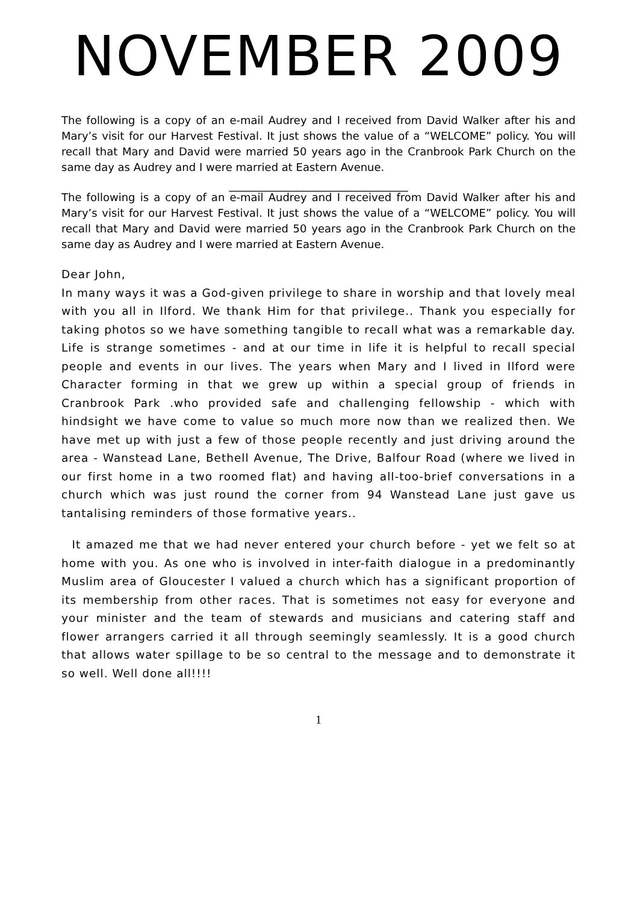NOVEMBER 2009
The following is a copy of an e-mail Audrey and I received from David Walker after his and Mary’s visit for our Harvest Festival. It just shows the value of a “WELCOME” policy. You will recall that Mary and David were married 50 years ago in the Cranbrook Park Church on the same day as Audrey and I were married at Eastern Avenue.
_________________________________
The following is a copy of an e-mail Audrey and I received from David Walker after his and Mary’s visit for our Harvest Festival. It just shows the value of a “WELCOME” policy. You will recall that Mary and David were married 50 years ago in the Cranbrook Park Church on the same day as Audrey and I were married at Eastern Avenue.
Dear John,
In many ways it was a God-given privilege to share in worship and that lovely meal with you all in Ilford. We thank Him for that privilege.. Thank you especially for taking photos so we have something tangible to recall what was a remarkable day. Life is strange sometimes - and at our time in life it is helpful to recall special people and events in our lives. The years when Mary and I lived in Ilford were Character forming in that we grew up within a special group of friends in Cranbrook Park .who provided safe and challenging fellowship - which with hindsight we have come to value so much more now than we realized then. We have met up with just a few of those people recently and just driving around the area - Wanstead Lane, Bethell Avenue, The Drive, Balfour Road (where we lived in our first home in a two roomed flat) and having all-too-brief conversations in a church which was just round the corner from 94 Wanstead Lane just gave us tantalising reminders of those formative years..
It amazed me that we had never entered your church before - yet we felt so at home with you. As one who is involved in inter-faith dialogue in a predominantly Muslim area of Gloucester I valued a church which has a significant proportion of its membership from other races. That is sometimes not easy for everyone and your minister and the team of stewards and musicians and catering staff and flower arrangers carried it all through seemingly seamlessly. It is a good church that allows water spillage to be so central to the message and to demonstrate it so well. Well done all!!!!
1